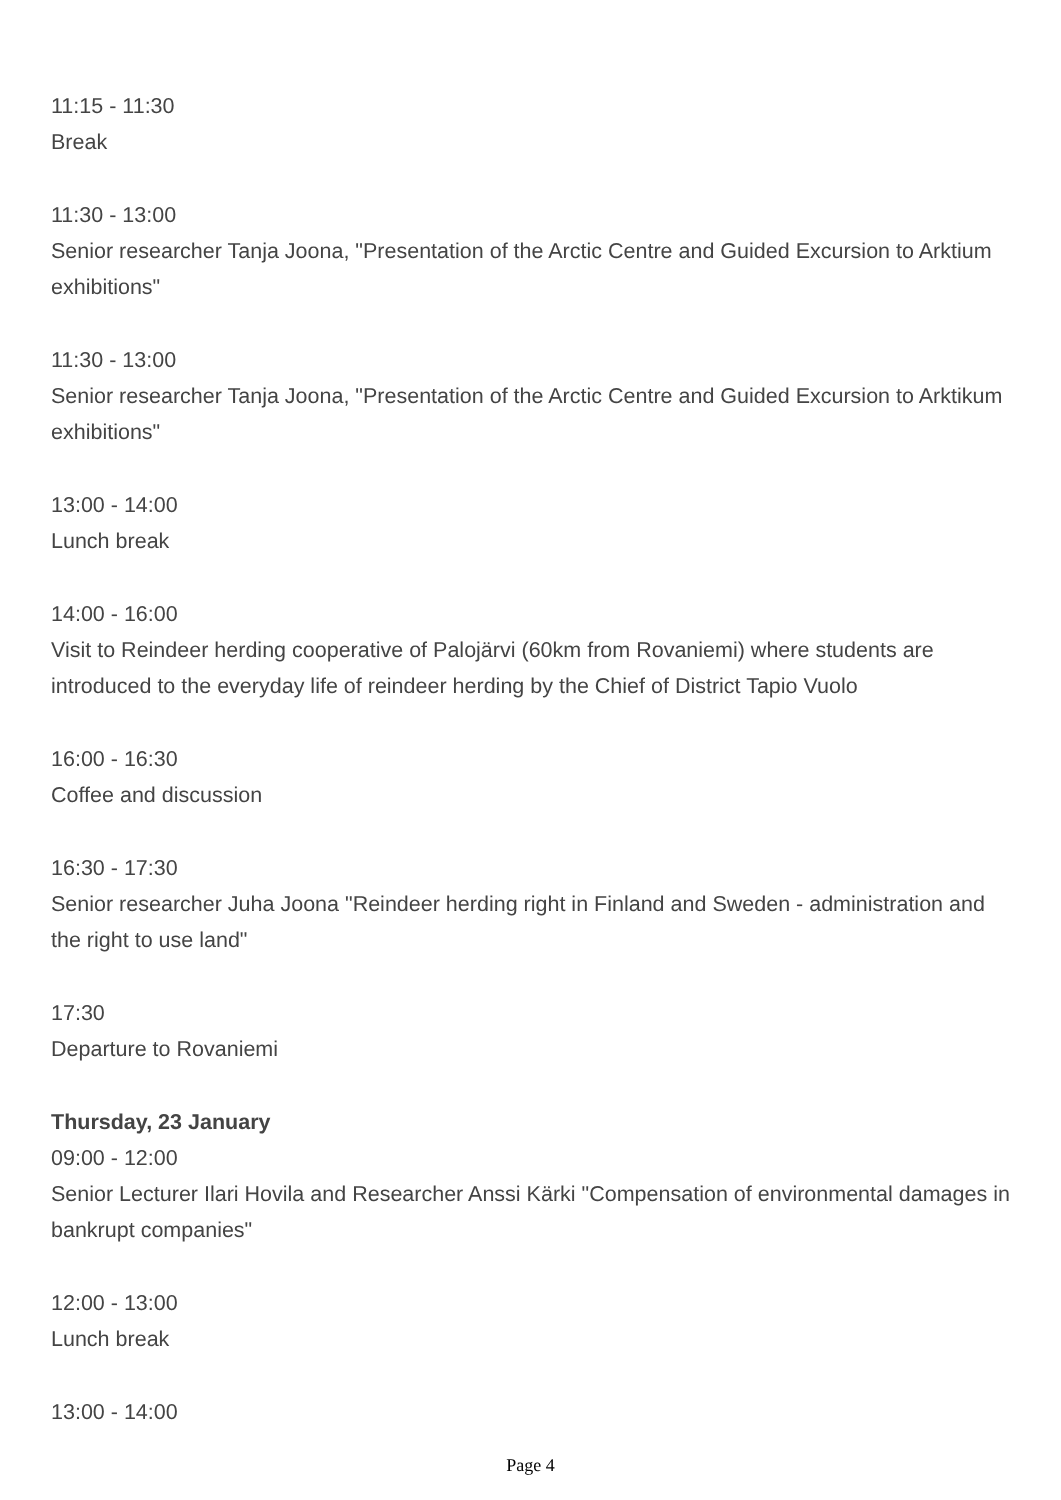11:15 - 11:30
Break
11:30 - 13:00
Senior researcher Tanja Joona, "Presentation of the Arctic Centre and Guided Excursion to Arktium exhibitions"
11:30 - 13:00
Senior researcher Tanja Joona, "Presentation of the Arctic Centre and Guided Excursion to Arktikum exhibitions"
13:00 - 14:00
Lunch break
14:00 - 16:00
Visit to Reindeer herding cooperative of Palojärvi (60km from Rovaniemi) where students are introduced to the everyday life of reindeer herding by the Chief of District Tapio Vuolo
16:00 - 16:30
Coffee and discussion
16:30 - 17:30
Senior researcher Juha Joona "Reindeer herding right in Finland and Sweden - administration and the right to use land"
17:30
Departure to Rovaniemi
Thursday, 23 January
09:00 - 12:00
Senior Lecturer Ilari Hovila and Researcher Anssi Kärki "Compensation of environmental damages in bankrupt companies"
12:00 - 13:00
Lunch break
13:00 - 14:00
Page 4